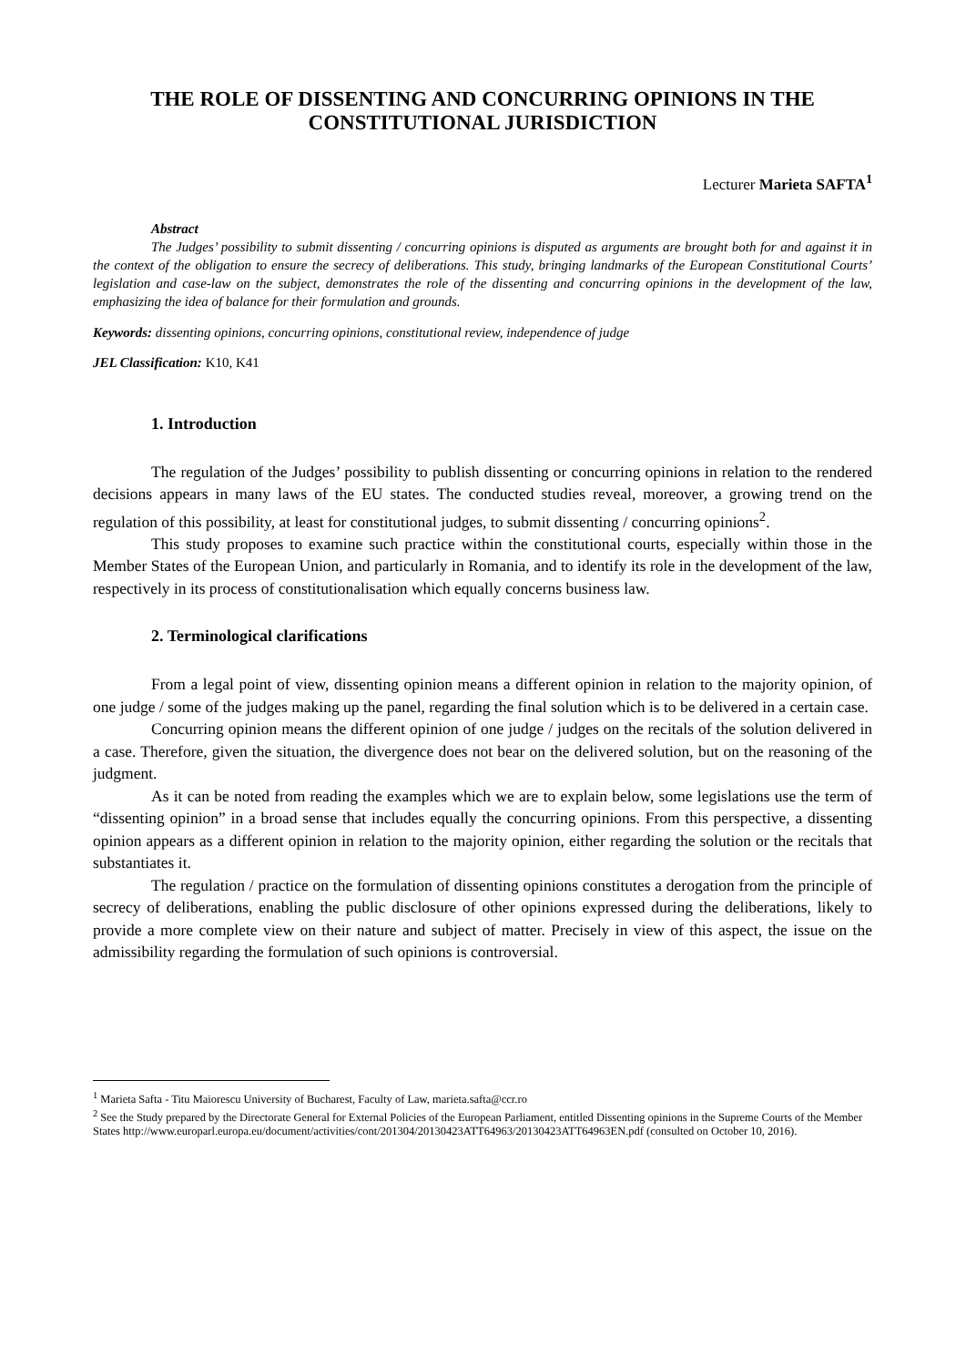THE ROLE OF DISSENTING AND CONCURRING OPINIONS IN THE CONSTITUTIONAL JURISDICTION
Lecturer Marieta SAFTA<sup>1</sup>
Abstract
The Judges’ possibility to submit dissenting / concurring opinions is disputed as arguments are brought both for and against it in the context of the obligation to ensure the secrecy of deliberations. This study, bringing landmarks of the European Constitutional Courts’ legislation and case-law on the subject, demonstrates the role of the dissenting and concurring opinions in the development of the law, emphasizing the idea of balance for their formulation and grounds.
Keywords: dissenting opinions, concurring opinions, constitutional review, independence of judge
JEL Classification: K10, K41
1. Introduction
The regulation of the Judges’ possibility to publish dissenting or concurring opinions in relation to the rendered decisions appears in many laws of the EU states. The conducted studies reveal, moreover, a growing trend on the regulation of this possibility, at least for constitutional judges, to submit dissenting / concurring opinions<sup>2</sup>.
This study proposes to examine such practice within the constitutional courts, especially within those in the Member States of the European Union, and particularly in Romania, and to identify its role in the development of the law, respectively in its process of constitutionalisation which equally concerns business law.
2. Terminological clarifications
From a legal point of view, dissenting opinion means a different opinion in relation to the majority opinion, of one judge / some of the judges making up the panel, regarding the final solution which is to be delivered in a certain case.
Concurring opinion means the different opinion of one judge / judges on the recitals of the solution delivered in a case. Therefore, given the situation, the divergence does not bear on the delivered solution, but on the reasoning of the judgment.
As it can be noted from reading the examples which we are to explain below, some legislations use the term of “dissenting opinion” in a broad sense that includes equally the concurring opinions. From this perspective, a dissenting opinion appears as a different opinion in relation to the majority opinion, either regarding the solution or the recitals that substantiates it.
The regulation / practice on the formulation of dissenting opinions constitutes a derogation from the principle of secrecy of deliberations, enabling the public disclosure of other opinions expressed during the deliberations, likely to provide a more complete view on their nature and subject of matter. Precisely in view of this aspect, the issue on the admissibility regarding the formulation of such opinions is controversial.
<sup>1</sup> Marieta Safta - Titu Maiorescu University of Bucharest, Faculty of Law, marieta.safta@ccr.ro
<sup>2</sup> See the Study prepared by the Directorate General for External Policies of the European Parliament, entitled Dissenting opinions in the Supreme Courts of the Member States http://www.europarl.europa.eu/document/activities/cont/201304/20130423ATT64963/20130423ATT64963EN.pdf (consulted on October 10, 2016).